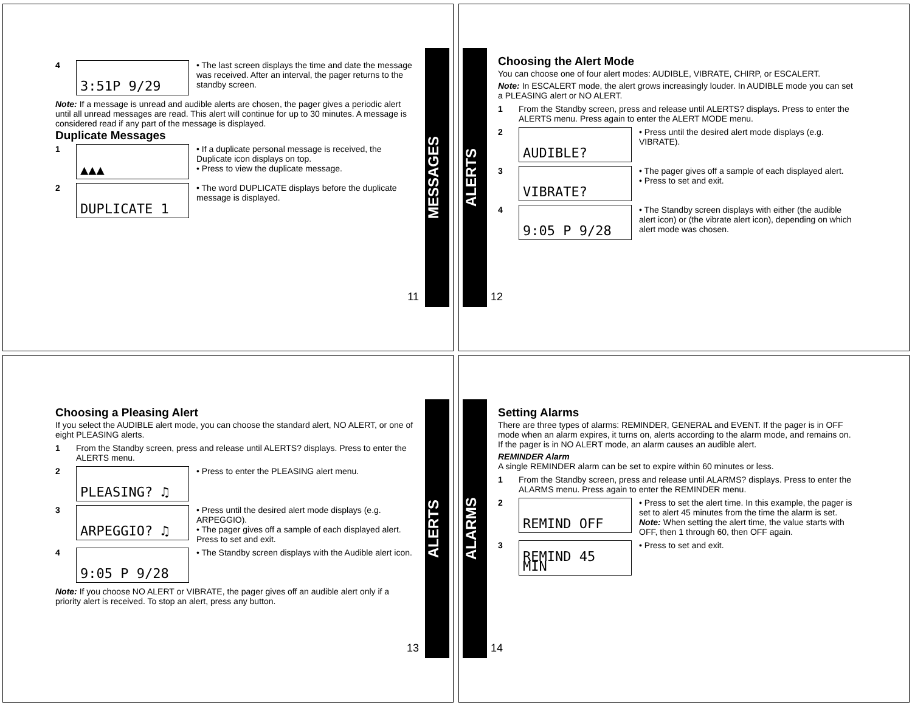4
3:51P 9/29
• The last screen displays the time and date the message was received. After an interval, the pager returns to the standby screen.
Note: If a message is unread and audible alerts are chosen, the pager gives a periodic alert until all unread messages are read. This alert will continue for up to 30 minutes. A message is considered read if any part of the message is displayed.
Duplicate Messages
1
▲▲▲
• If a duplicate personal message is received, the Duplicate icon displays on top.
• Press to view the duplicate message.
2
DUPLICATE 1
• The word DUPLICATE displays before the duplicate message is displayed.
11
MESSAGES
ALERTS
Choosing the Alert Mode
You can choose one of four alert modes: AUDIBLE, VIBRATE, CHIRP, or ESCALERT.
Note: In ESCALERT mode, the alert grows increasingly louder. In AUDIBLE mode you can set a PLEASING alert or NO ALERT.
1 From the Standby screen, press and release until ALERTS? displays. Press to enter the ALERTS menu. Press again to enter the ALERT MODE menu.
2
AUDIBLE?
• Press until the desired alert mode displays (e.g. VIBRATE).
3
VIBRATE?
• The pager gives off a sample of each displayed alert.
• Press to set and exit.
4
9:05 P 9/28
• The Standby screen displays with either (the audible alert icon) or (the vibrate alert icon), depending on which alert mode was chosen.
12
Choosing a Pleasing Alert
If you select the AUDIBLE alert mode, you can choose the standard alert, NO ALERT, or one of eight PLEASING alerts.
1 From the Standby screen, press and release until ALERTS? displays. Press to enter the ALERTS menu.
2
PLEASING? ♫
• Press to enter the PLEASING alert menu.
3
ARPEGGIO? ♫
• Press until the desired alert mode displays (e.g. ARPEGGIO).
• The pager gives off a sample of each displayed alert. Press to set and exit.
4
9:05 P 9/28
• The Standby screen displays with the Audible alert icon.
Note: If you choose NO ALERT or VIBRATE, the pager gives off an audible alert only if a priority alert is received. To stop an alert, press any button.
13
ALERTS
ALARMS
Setting Alarms
There are three types of alarms: REMINDER, GENERAL and EVENT. If the pager is in OFF mode when an alarm expires, it turns on, alerts according to the alarm mode, and remains on. If the pager is in NO ALERT mode, an alarm causes an audible alert.
REMINDER Alarm
A single REMINDER alarm can be set to expire within 60 minutes or less.
1 From the Standby screen, press and release until ALARMS? displays. Press to enter the ALARMS menu. Press again to enter the REMINDER menu.
2
REMIND OFF
• Press to set the alert time. In this example, the pager is set to alert 45 minutes from the time the alarm is set.
Note: When setting the alert time, the value starts with OFF, then 1 through 60, then OFF again.
3
REMIND 45 MIN
• Press to set and exit.
14